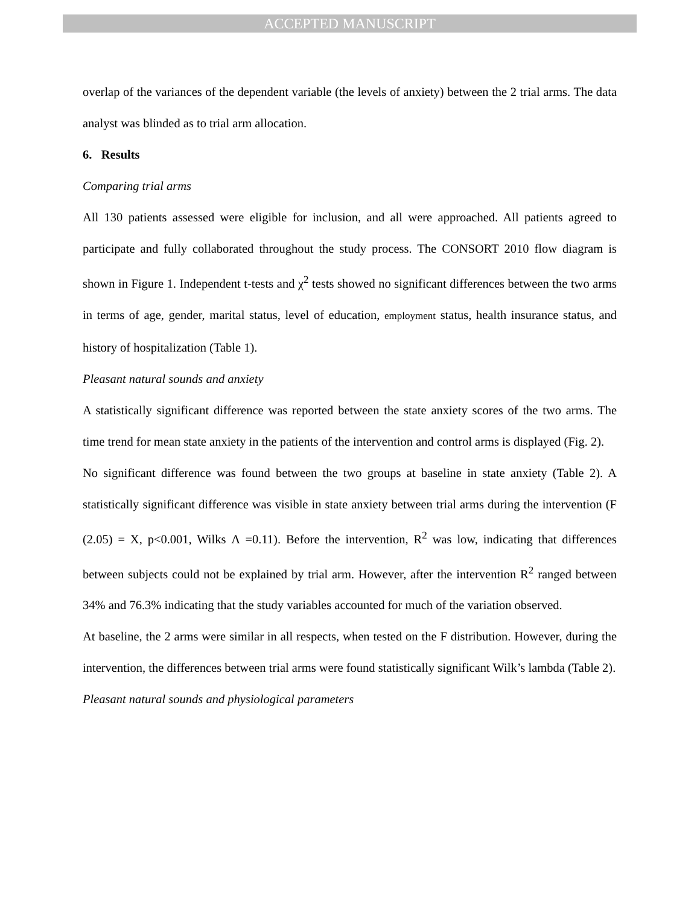ACCEPTED MANUSCRIPT
overlap of the variances of the dependent variable (the levels of anxiety) between the 2 trial arms. The data analyst was blinded as to trial arm allocation.
6. Results
Comparing trial arms
All 130 patients assessed were eligible for inclusion, and all were approached. All patients agreed to participate and fully collaborated throughout the study process. The CONSORT 2010 flow diagram is shown in Figure 1. Independent t-tests and χ<sup>2</sup> tests showed no significant differences between the two arms in terms of age, gender, marital status, level of education, employment status, health insurance status, and history of hospitalization (Table 1).
Pleasant natural sounds and anxiety
A statistically significant difference was reported between the state anxiety scores of the two arms. The time trend for mean state anxiety in the patients of the intervention and control arms is displayed (Fig. 2).
No significant difference was found between the two groups at baseline in state anxiety (Table 2). A statistically significant difference was visible in state anxiety between trial arms during the intervention (F (2.05) = X, p<0.001, Wilks Λ =0.11). Before the intervention, R<sup>2</sup> was low, indicating that differences between subjects could not be explained by trial arm. However, after the intervention R<sup>2</sup> ranged between 34% and 76.3% indicating that the study variables accounted for much of the variation observed.
At baseline, the 2 arms were similar in all respects, when tested on the F distribution. However, during the intervention, the differences between trial arms were found statistically significant Wilk’s lambda (Table 2).
Pleasant natural sounds and physiological parameters